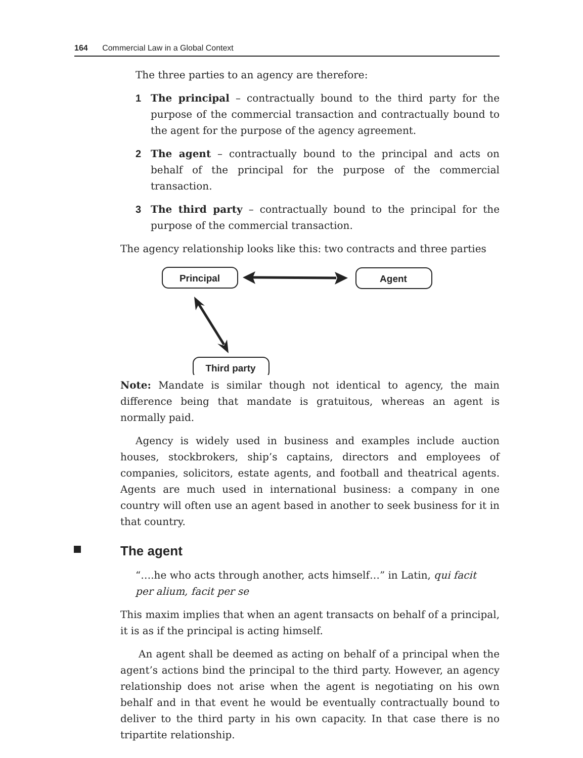164 Commercial Law in a Global Context
The three parties to an agency are therefore:
1 The principal – contractually bound to the third party for the purpose of the commercial transaction and contractually bound to the agent for the purpose of the agency agreement.
2 The agent – contractually bound to the principal and acts on behalf of the principal for the purpose of the commercial transaction.
3 The third party – contractually bound to the principal for the purpose of the commercial transaction.
The agency relationship looks like this: two contracts and three parties
Principal
Agent
Third party
Note: Mandate is similar though not identical to agency, the main difference being that mandate is gratuitous, whereas an agent is normally paid.
Agency is widely used in business and examples include auction houses, stockbrokers, ship’s captains, directors and employees of companies, solicitors, estate agents, and football and theatrical agents. Agents are much used in international business: a company in one country will often use an agent based in another to seek business for it in that country.
The agent
“….he who acts through another, acts himself…” in Latin, qui facit
per alium, facit per se
This maxim implies that when an agent transacts on behalf of a principal, it is as if the principal is acting himself.
An agent shall be deemed as acting on behalf of a principal when the agent’s actions bind the principal to the third party. However, an agency relationship does not arise when the agent is negotiating on his own behalf and in that event he would be eventually contractually bound to deliver to the third party in his own capacity. In that case there is no tripartite relationship.